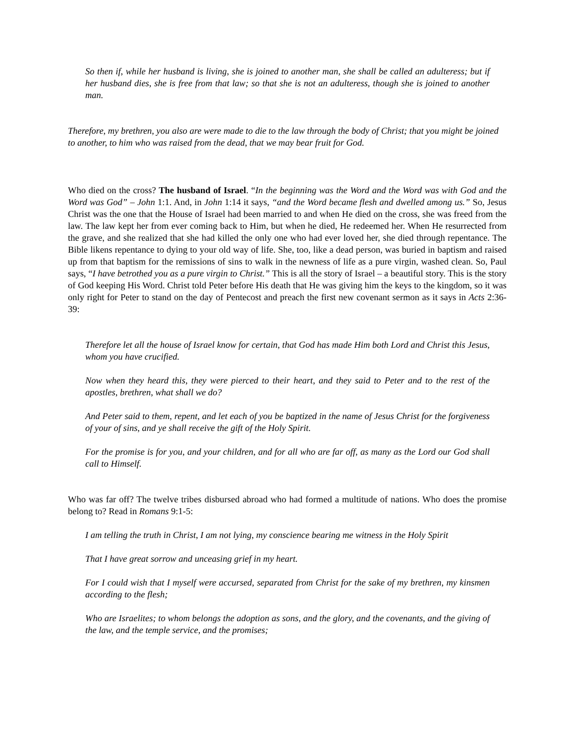So then if, while her husband is living, she is joined to another man, she shall be called an adulteress; but if her husband dies, she is free from that law; so that she is not an adulteress, though she is joined to another man.
Therefore, my brethren, you also are were made to die to the law through the body of Christ; that you might be joined to another, to him who was raised from the dead, that we may bear fruit for God.
Who died on the cross? The husband of Israel. “In the beginning was the Word and the Word was with God and the Word was God” – John 1:1. And, in John 1:14 it says, “and the Word became flesh and dwelled among us.” So, Jesus Christ was the one that the House of Israel had been married to and when He died on the cross, she was freed from the law. The law kept her from ever coming back to Him, but when he died, He redeemed her. When He resurrected from the grave, and she realized that she had killed the only one who had ever loved her, she died through repentance. The Bible likens repentance to dying to your old way of life. She, too, like a dead person, was buried in baptism and raised up from that baptism for the remissions of sins to walk in the newness of life as a pure virgin, washed clean. So, Paul says, “I have betrothed you as a pure virgin to Christ.” This is all the story of Israel – a beautiful story. This is the story of God keeping His Word. Christ told Peter before His death that He was giving him the keys to the kingdom, so it was only right for Peter to stand on the day of Pentecost and preach the first new covenant sermon as it says in Acts 2:36-39:
Therefore let all the house of Israel know for certain, that God has made Him both Lord and Christ this Jesus, whom you have crucified.
Now when they heard this, they were pierced to their heart, and they said to Peter and to the rest of the apostles, brethren, what shall we do?
And Peter said to them, repent, and let each of you be baptized in the name of Jesus Christ for the forgiveness of your of sins, and ye shall receive the gift of the Holy Spirit.
For the promise is for you, and your children, and for all who are far off, as many as the Lord our God shall call to Himself.
Who was far off? The twelve tribes disbursed abroad who had formed a multitude of nations. Who does the promise belong to? Read in Romans 9:1-5:
I am telling the truth in Christ, I am not lying, my conscience bearing me witness in the Holy Spirit
That I have great sorrow and unceasing grief in my heart.
For I could wish that I myself were accursed, separated from Christ for the sake of my brethren, my kinsmen according to the flesh;
Who are Israelites; to whom belongs the adoption as sons, and the glory, and the covenants, and the giving of the law, and the temple service, and the promises;